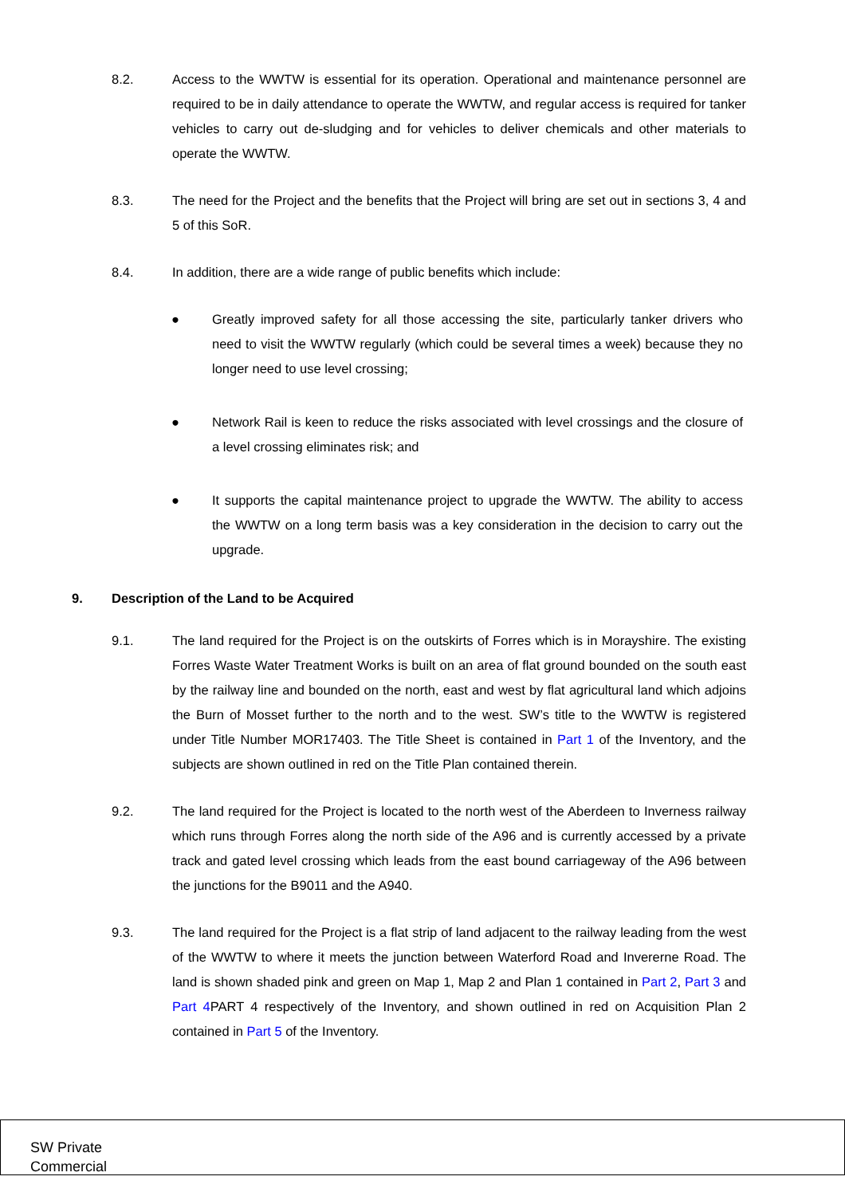8.2. Access to the WWTW is essential for its operation. Operational and maintenance personnel are required to be in daily attendance to operate the WWTW, and regular access is required for tanker vehicles to carry out de-sludging and for vehicles to deliver chemicals and other materials to operate the WWTW.
8.3. The need for the Project and the benefits that the Project will bring are set out in sections 3, 4 and 5 of this SoR.
8.4. In addition, there are a wide range of public benefits which include:
● Greatly improved safety for all those accessing the site, particularly tanker drivers who need to visit the WWTW regularly (which could be several times a week) because they no longer need to use level crossing;
● Network Rail is keen to reduce the risks associated with level crossings and the closure of a level crossing eliminates risk; and
● It supports the capital maintenance project to upgrade the WWTW. The ability to access the WWTW on a long term basis was a key consideration in the decision to carry out the upgrade.
9. Description of the Land to be Acquired
9.1. The land required for the Project is on the outskirts of Forres which is in Morayshire. The existing Forres Waste Water Treatment Works is built on an area of flat ground bounded on the south east by the railway line and bounded on the north, east and west by flat agricultural land which adjoins the Burn of Mosset further to the north and to the west. SW’s title to the WWTW is registered under Title Number MOR17403. The Title Sheet is contained in Part 1 of the Inventory, and the subjects are shown outlined in red on the Title Plan contained therein.
9.2. The land required for the Project is located to the north west of the Aberdeen to Inverness railway which runs through Forres along the north side of the A96 and is currently accessed by a private track and gated level crossing which leads from the east bound carriageway of the A96 between the junctions for the B9011 and the A940.
9.3. The land required for the Project is a flat strip of land adjacent to the railway leading from the west of the WWTW to where it meets the junction between Waterford Road and Invererne Road. The land is shown shaded pink and green on Map 1, Map 2 and Plan 1 contained in Part 2, Part 3 and Part 4 PART 4 respectively of the Inventory, and shown outlined in red on Acquisition Plan 2 contained in Part 5 of the Inventory.
SW Private
Commercial